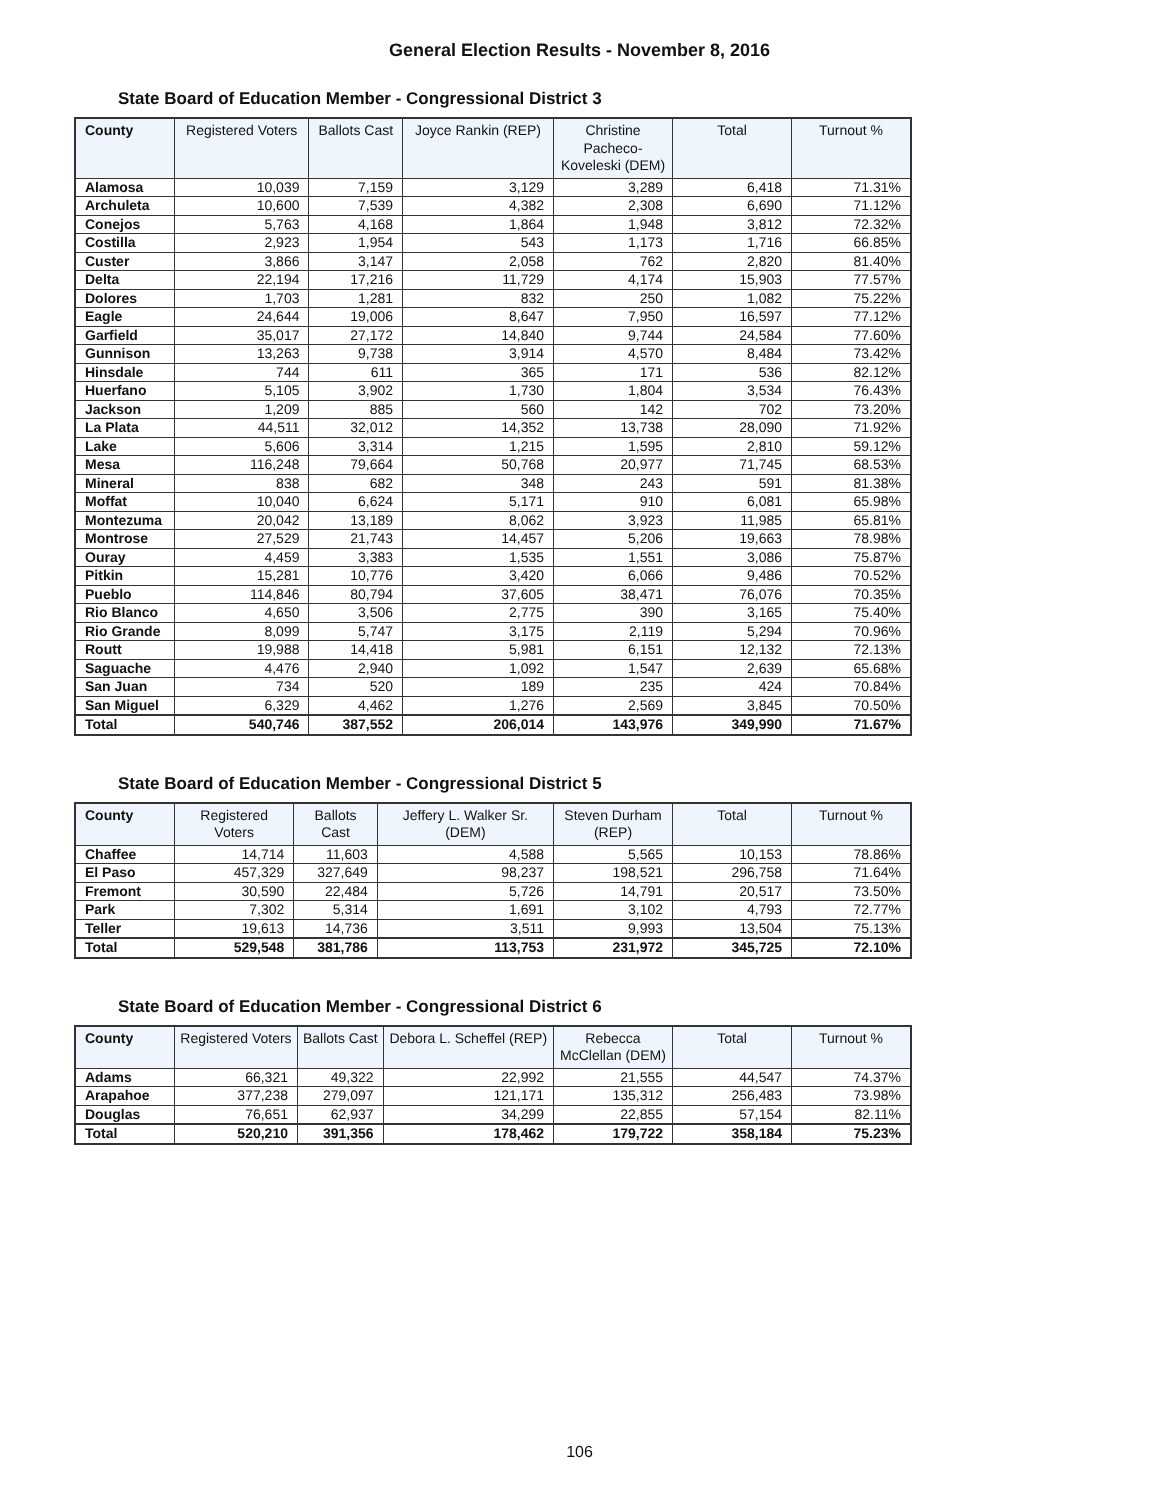General Election Results - November 8, 2016
State Board of Education Member - Congressional District 3
| County | Registered Voters | Ballots Cast | Joyce Rankin (REP) | Christine Pacheco-Koveleski (DEM) | Total | Turnout % |
| --- | --- | --- | --- | --- | --- | --- |
| Alamosa | 10,039 | 7,159 | 3,129 | 3,289 | 6,418 | 71.31% |
| Archuleta | 10,600 | 7,539 | 4,382 | 2,308 | 6,690 | 71.12% |
| Conejos | 5,763 | 4,168 | 1,864 | 1,948 | 3,812 | 72.32% |
| Costilla | 2,923 | 1,954 | 543 | 1,173 | 1,716 | 66.85% |
| Custer | 3,866 | 3,147 | 2,058 | 762 | 2,820 | 81.40% |
| Delta | 22,194 | 17,216 | 11,729 | 4,174 | 15,903 | 77.57% |
| Dolores | 1,703 | 1,281 | 832 | 250 | 1,082 | 75.22% |
| Eagle | 24,644 | 19,006 | 8,647 | 7,950 | 16,597 | 77.12% |
| Garfield | 35,017 | 27,172 | 14,840 | 9,744 | 24,584 | 77.60% |
| Gunnison | 13,263 | 9,738 | 3,914 | 4,570 | 8,484 | 73.42% |
| Hinsdale | 744 | 611 | 365 | 171 | 536 | 82.12% |
| Huerfano | 5,105 | 3,902 | 1,730 | 1,804 | 3,534 | 76.43% |
| Jackson | 1,209 | 885 | 560 | 142 | 702 | 73.20% |
| La Plata | 44,511 | 32,012 | 14,352 | 13,738 | 28,090 | 71.92% |
| Lake | 5,606 | 3,314 | 1,215 | 1,595 | 2,810 | 59.12% |
| Mesa | 116,248 | 79,664 | 50,768 | 20,977 | 71,745 | 68.53% |
| Mineral | 838 | 682 | 348 | 243 | 591 | 81.38% |
| Moffat | 10,040 | 6,624 | 5,171 | 910 | 6,081 | 65.98% |
| Montezuma | 20,042 | 13,189 | 8,062 | 3,923 | 11,985 | 65.81% |
| Montrose | 27,529 | 21,743 | 14,457 | 5,206 | 19,663 | 78.98% |
| Ouray | 4,459 | 3,383 | 1,535 | 1,551 | 3,086 | 75.87% |
| Pitkin | 15,281 | 10,776 | 3,420 | 6,066 | 9,486 | 70.52% |
| Pueblo | 114,846 | 80,794 | 37,605 | 38,471 | 76,076 | 70.35% |
| Rio Blanco | 4,650 | 3,506 | 2,775 | 390 | 3,165 | 75.40% |
| Rio Grande | 8,099 | 5,747 | 3,175 | 2,119 | 5,294 | 70.96% |
| Routt | 19,988 | 14,418 | 5,981 | 6,151 | 12,132 | 72.13% |
| Saguache | 4,476 | 2,940 | 1,092 | 1,547 | 2,639 | 65.68% |
| San Juan | 734 | 520 | 189 | 235 | 424 | 70.84% |
| San Miguel | 6,329 | 4,462 | 1,276 | 2,569 | 3,845 | 70.50% |
| Total | 540,746 | 387,552 | 206,014 | 143,976 | 349,990 | 71.67% |
State Board of Education Member - Congressional District 5
| County | Registered Voters | Ballots Cast | Jeffery L. Walker Sr. (DEM) | Steven Durham (REP) | Total | Turnout % |
| --- | --- | --- | --- | --- | --- | --- |
| Chaffee | 14,714 | 11,603 | 4,588 | 5,565 | 10,153 | 78.86% |
| El Paso | 457,329 | 327,649 | 98,237 | 198,521 | 296,758 | 71.64% |
| Fremont | 30,590 | 22,484 | 5,726 | 14,791 | 20,517 | 73.50% |
| Park | 7,302 | 5,314 | 1,691 | 3,102 | 4,793 | 72.77% |
| Teller | 19,613 | 14,736 | 3,511 | 9,993 | 13,504 | 75.13% |
| Total | 529,548 | 381,786 | 113,753 | 231,972 | 345,725 | 72.10% |
State Board of Education Member - Congressional District 6
| County | Registered Voters | Ballots Cast | Debora L. Scheffel (REP) | Rebecca McClellan (DEM) | Total | Turnout % |
| --- | --- | --- | --- | --- | --- | --- |
| Adams | 66,321 | 49,322 | 22,992 | 21,555 | 44,547 | 74.37% |
| Arapahoe | 377,238 | 279,097 | 121,171 | 135,312 | 256,483 | 73.98% |
| Douglas | 76,651 | 62,937 | 34,299 | 22,855 | 57,154 | 82.11% |
| Total | 520,210 | 391,356 | 178,462 | 179,722 | 358,184 | 75.23% |
106